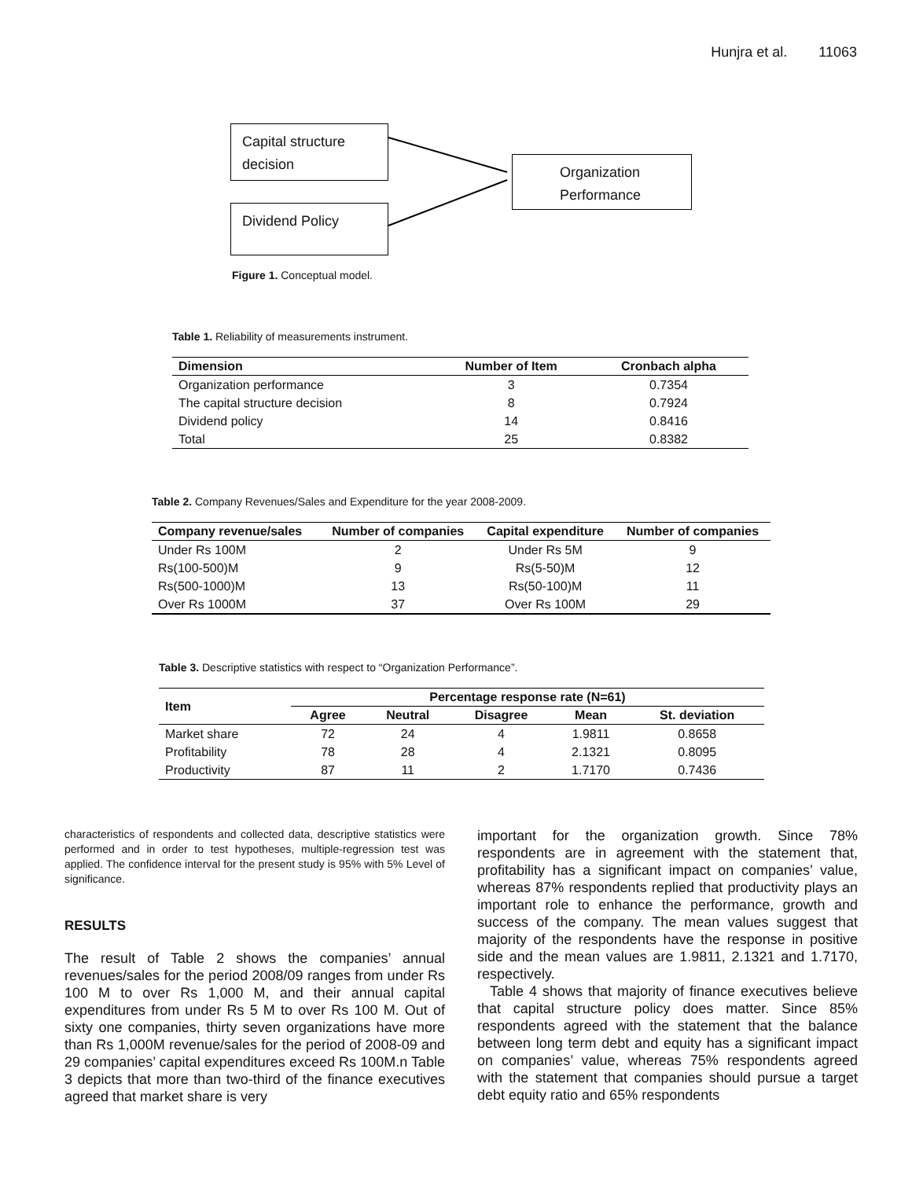Hunjra et al. 11063
Capital structure decision
Dividend Policy
Organization Performance
Figure 1. Conceptual model.
Table 1. Reliability of measurements instrument.
| Dimension | Number of Item | Cronbach alpha |
| --- | --- | --- |
| Organization performance | 3 | 0.7354 |
| The capital structure decision | 8 | 0.7924 |
| Dividend policy | 14 | 0.8416 |
| Total | 25 | 0.8382 |
Table 2. Company Revenues/Sales and Expenditure for the year 2008-2009.
| Company revenue/sales | Number of companies | Capital expenditure | Number of companies |
| --- | --- | --- | --- |
| Under Rs 100M | 2 | Under Rs 5M | 9 |
| Rs(100-500)M | 9 | Rs(5-50)M | 12 |
| Rs(500-1000)M | 13 | Rs(50-100)M | 11 |
| Over Rs 1000M | 37 | Over Rs 100M | 29 |
Table 3. Descriptive statistics with respect to “Organization Performance”.
| Item | Percentage response rate (N=61) | | | | |
| --- | --- | --- | --- | --- | --- |
| | Agree | Neutral | Disagree | Mean | St. deviation |
| Market share | 72 | 24 | 4 | 1.9811 | 0.8658 |
| Profitability | 78 | 28 | 4 | 2.1321 | 0.8095 |
| Productivity | 87 | 11 | 2 | 1.7170 | 0.7436 |
characteristics of respondents and collected data, descriptive statistics were performed and in order to test hypotheses, multiple-regression test was applied. The confidence interval for the present study is 95% with 5% Level of significance.
RESULTS
The result of Table 2 shows the companies’ annual revenues/sales for the period 2008/09 ranges from under Rs 100 M to over Rs 1,000 M, and their annual capital expenditures from under Rs 5 M to over Rs 100 M. Out of sixty one companies, thirty seven organizations have more than Rs 1,000M revenue/sales for the period of 2008-09 and 29 companies’ capital expenditures exceed Rs 100M.n Table 3 depicts that more than two-third of the finance executives agreed that market share is very
important for the organization growth. Since 78% respondents are in agreement with the statement that, profitability has a significant impact on companies’ value, whereas 87% respondents replied that productivity plays an important role to enhance the performance, growth and success of the company. The mean values suggest that majority of the respondents have the response in positive side and the mean values are 1.9811, 2.1321 and 1.7170, respectively.
Table 4 shows that majority of finance executives believe that capital structure policy does matter. Since 85% respondents agreed with the statement that the balance between long term debt and equity has a significant impact on companies’ value, whereas 75% respondents agreed with the statement that companies should pursue a target debt equity ratio and 65% respondents